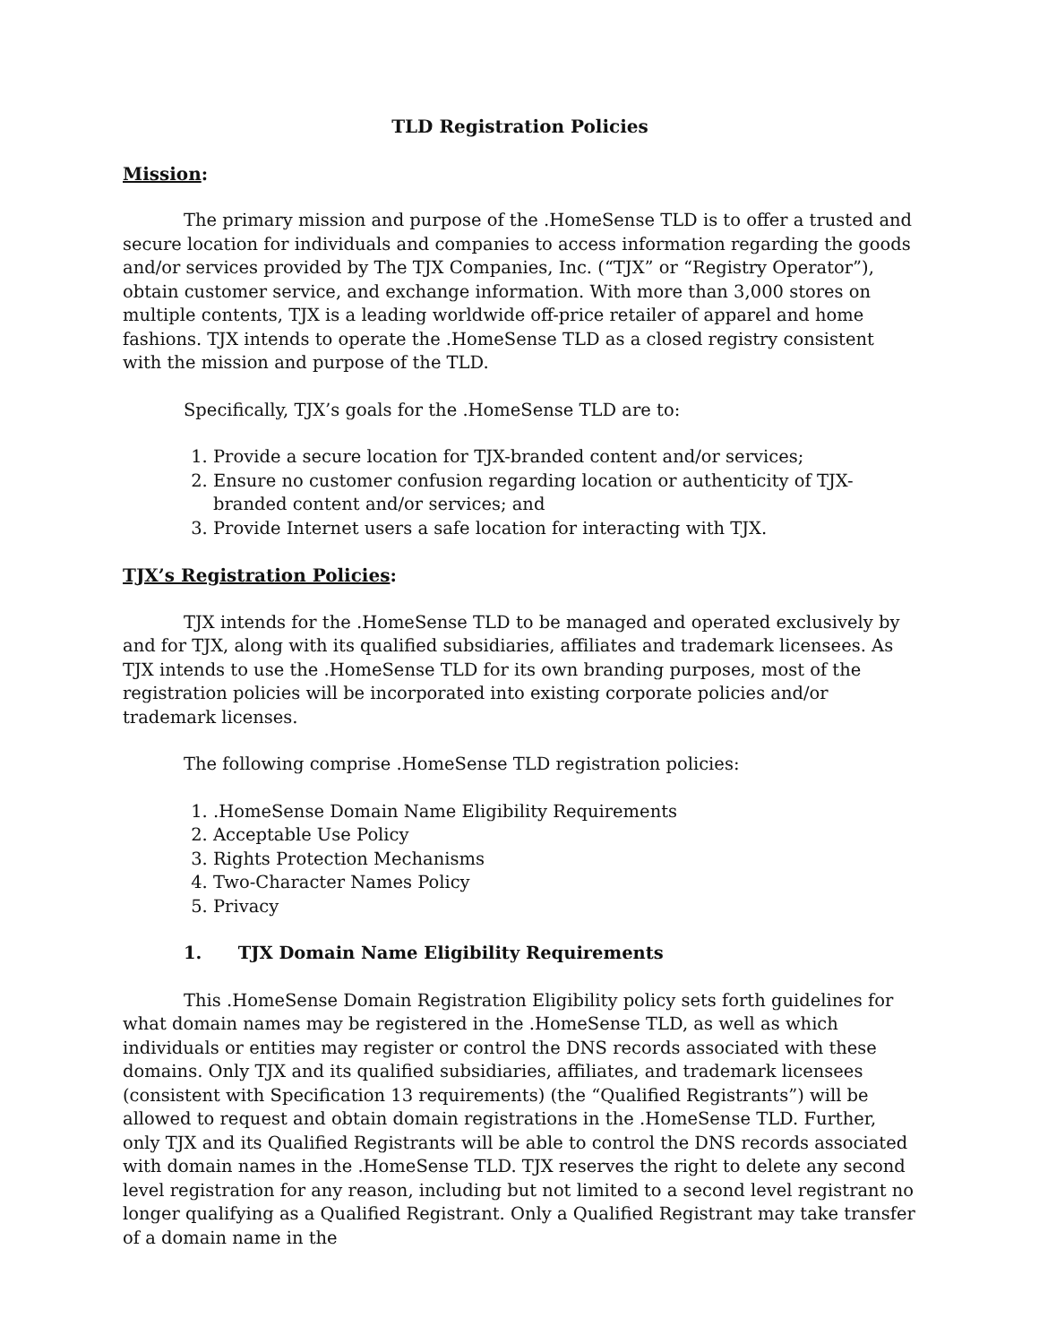TLD Registration Policies
Mission:
The primary mission and purpose of the .HomeSense TLD is to offer a trusted and secure location for individuals and companies to access information regarding the goods and/or services provided by The TJX Companies, Inc. (“TJX” or “Registry Operator”), obtain customer service, and exchange information. With more than 3,000 stores on multiple contents, TJX is a leading worldwide off-price retailer of apparel and home fashions. TJX intends to operate the .HomeSense TLD as a closed registry consistent with the mission and purpose of the TLD.
Specifically, TJX’s goals for the .HomeSense TLD are to:
1. Provide a secure location for TJX-branded content and/or services;
2. Ensure no customer confusion regarding location or authenticity of TJX-branded content and/or services; and
3. Provide Internet users a safe location for interacting with TJX.
TJX’s Registration Policies:
TJX intends for the .HomeSense TLD to be managed and operated exclusively by and for TJX, along with its qualified subsidiaries, affiliates and trademark licensees. As TJX intends to use the .HomeSense TLD for its own branding purposes, most of the registration policies will be incorporated into existing corporate policies and/or trademark licenses.
The following comprise .HomeSense TLD registration policies:
1. .HomeSense Domain Name Eligibility Requirements
2. Acceptable Use Policy
3. Rights Protection Mechanisms
4. Two-Character Names Policy
5. Privacy
1. TJX Domain Name Eligibility Requirements
This .HomeSense Domain Registration Eligibility policy sets forth guidelines for what domain names may be registered in the .HomeSense TLD, as well as which individuals or entities may register or control the DNS records associated with these domains. Only TJX and its qualified subsidiaries, affiliates, and trademark licensees (consistent with Specification 13 requirements) (the “Qualified Registrants”) will be allowed to request and obtain domain registrations in the .HomeSense TLD. Further, only TJX and its Qualified Registrants will be able to control the DNS records associated with domain names in the .HomeSense TLD. TJX reserves the right to delete any second level registration for any reason, including but not limited to a second level registrant no longer qualifying as a Qualified Registrant. Only a Qualified Registrant may take transfer of a domain name in the